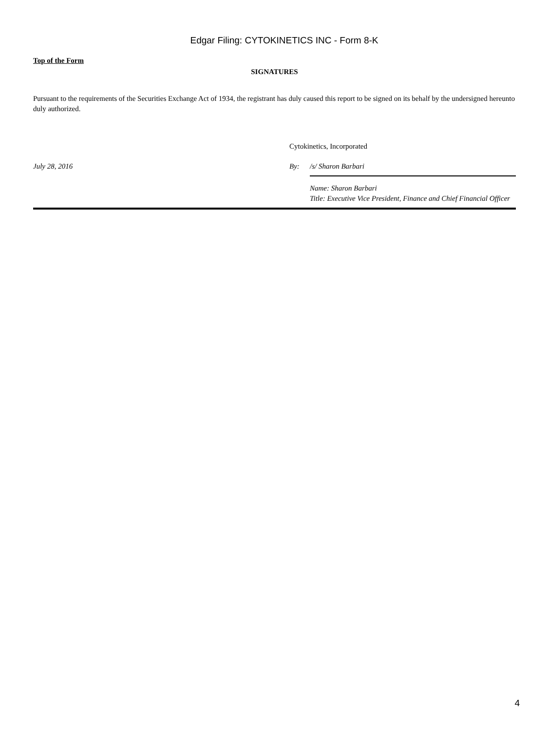Edgar Filing: CYTOKINETICS INC - Form 8-K
Top of the Form
SIGNATURES
Pursuant to the requirements of the Securities Exchange Act of 1934, the registrant has duly caused this report to be signed on its behalf by the undersigned hereunto duly authorized.
Cytokinetics, Incorporated
July 28, 2016 By: /s/ Sharon Barbari
Name: Sharon Barbari
Title: Executive Vice President, Finance and Chief Financial Officer
4